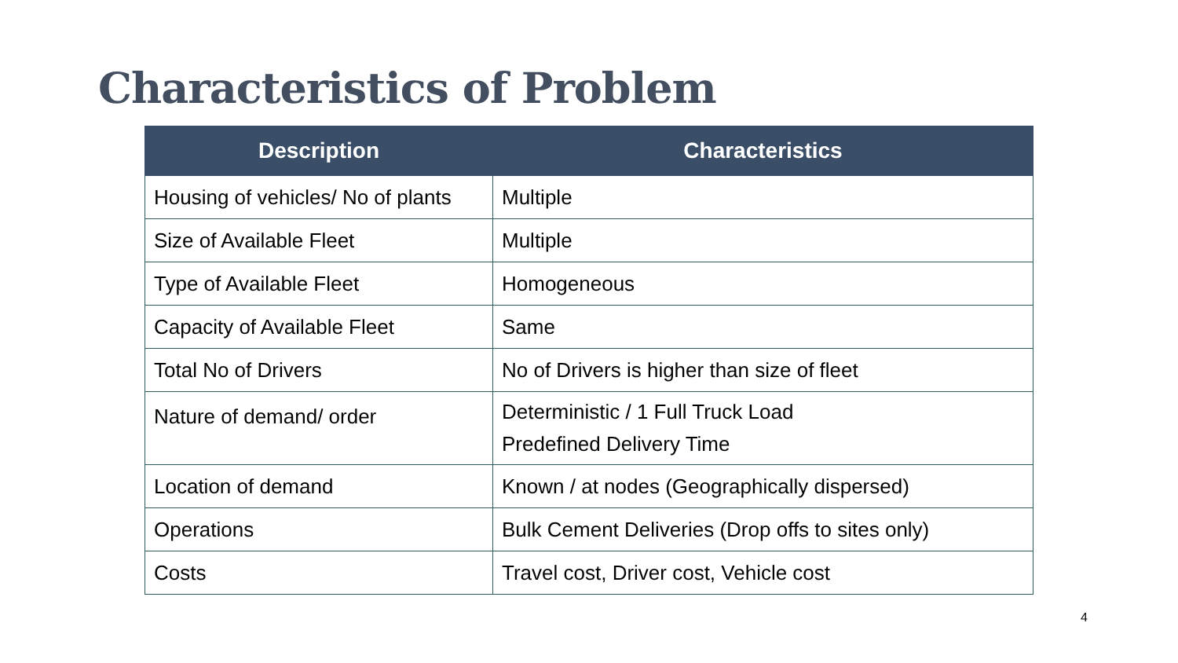Characteristics of Problem
| Description | Characteristics |
| --- | --- |
| Housing of vehicles/ No of plants | Multiple |
| Size of Available Fleet | Multiple |
| Type of Available Fleet | Homogeneous |
| Capacity of Available Fleet | Same |
| Total No of Drivers | No of Drivers is higher than size of fleet |
| Nature of demand/ order | Deterministic / 1 Full Truck Load Predefined Delivery Time |
| Location of demand | Known / at nodes (Geographically dispersed) |
| Operations | Bulk Cement Deliveries (Drop offs to sites only) |
| Costs | Travel cost, Driver cost, Vehicle cost |
4